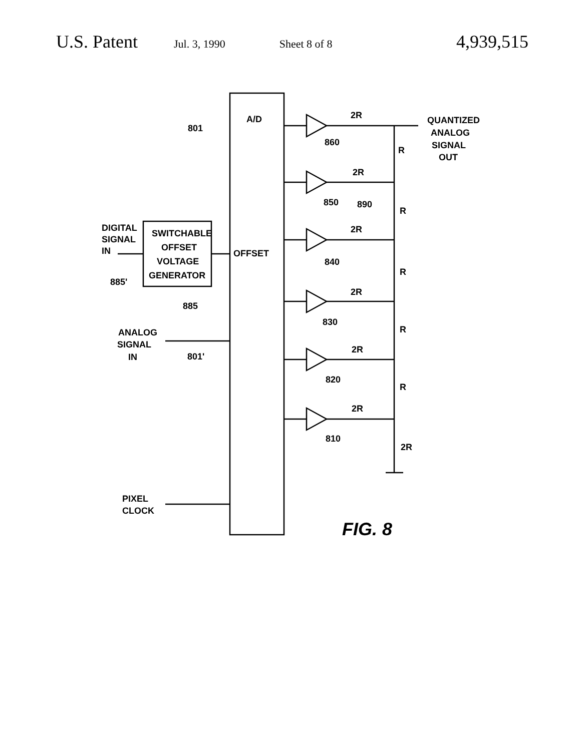U.S. Patent Jul. 3, 1990 Sheet 8 of 8 4,939,515
A/D
OFFSET
801
2R
860
QUANTIZED
ANALOG
SIGNAL
OUT
R
2R
850
890
R
2R
840
R
2R
830
R
2R
820
R
2R
810
2R
DIGITAL
SIGNAL
IN
SWITCHABLE
OFFSET
VOLTAGE
GENERATOR
885'
885
ANALOG
SIGNAL
IN
801'
PIXEL
CLOCK
FIG. 8